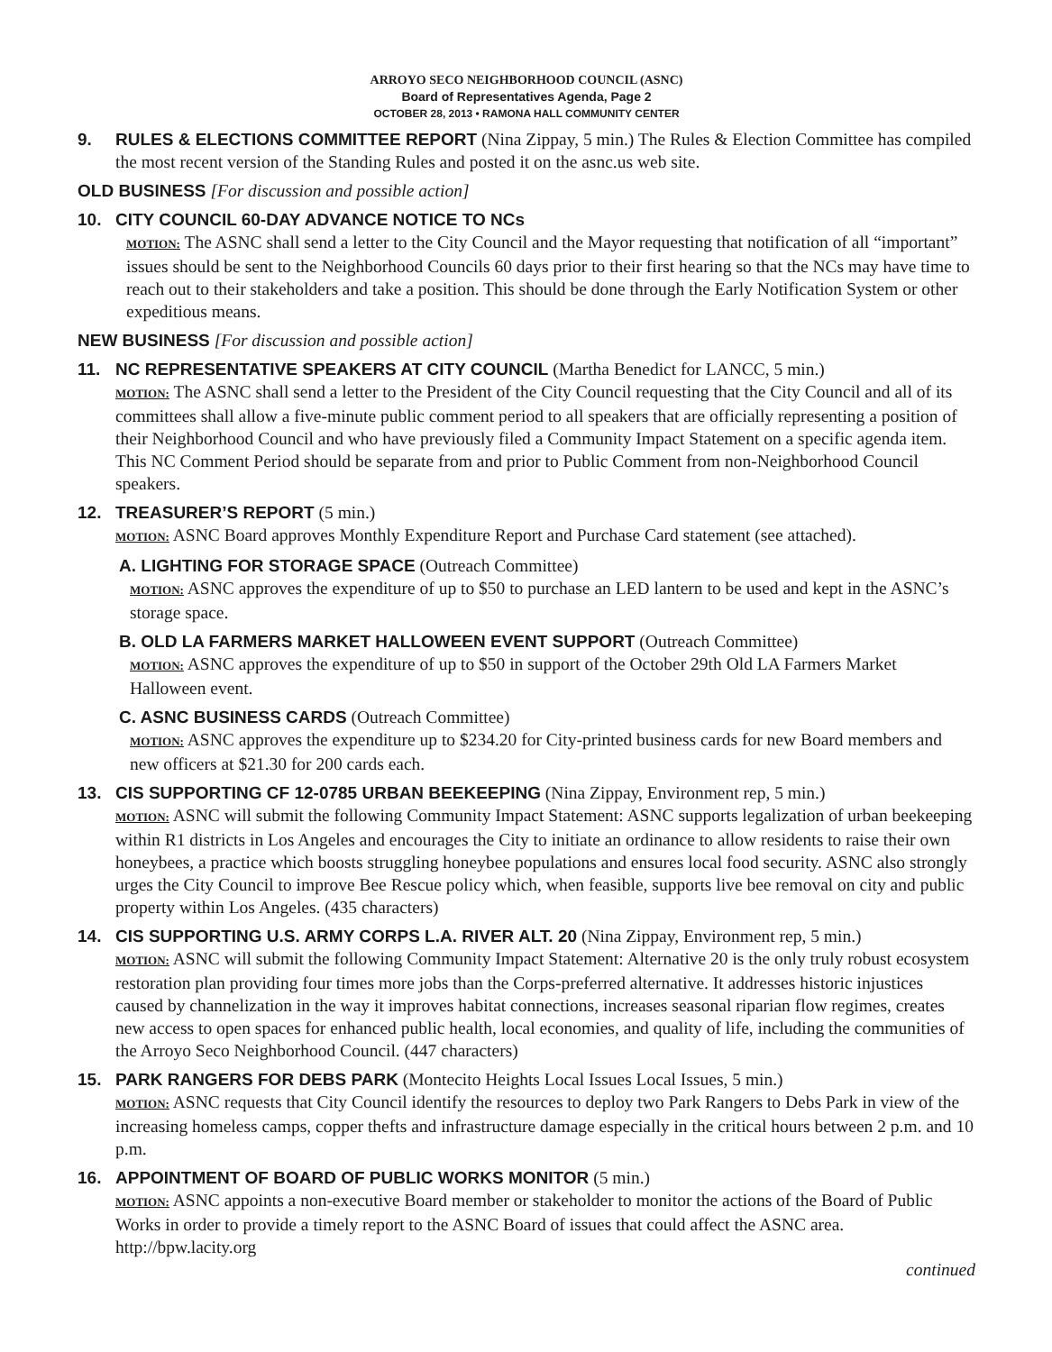ARROYO SECO NEIGHBORHOOD COUNCIL (ASNC)
Board of Representatives Agenda, Page 2
OCTOBER 28, 2013 • RAMONA HALL COMMUNITY CENTER
9. RULES & ELECTIONS COMMITTEE REPORT (Nina Zippay, 5 min.) The Rules & Election Committee has compiled the most recent version of the Standing Rules and posted it on the asnc.us web site.
OLD BUSINESS [For discussion and possible action]
10. CITY COUNCIL 60-DAY ADVANCE NOTICE TO NCs
MOTION: The ASNC shall send a letter to the City Council and the Mayor requesting that notification of all “important” issues should be sent to the Neighborhood Councils 60 days prior to their first hearing so that the NCs may have time to reach out to their stakeholders and take a position. This should be done through the Early Notification System or other expeditious means.
NEW BUSINESS [For discussion and possible action]
11. NC REPRESENTATIVE SPEAKERS AT CITY COUNCIL (Martha Benedict for LANCC, 5 min.)
MOTION: The ASNC shall send a letter to the President of the City Council requesting that the City Council and all of its committees shall allow a five-minute public comment period to all speakers that are officially representing a position of their Neighborhood Council and who have previously filed a Community Impact Statement on a specific agenda item. This NC Comment Period should be separate from and prior to Public Comment from non-Neighborhood Council speakers.
12. TREASURER’S REPORT (5 min.)
MOTION: ASNC Board approves Monthly Expenditure Report and Purchase Card statement (see attached).
A. LIGHTING FOR STORAGE SPACE (Outreach Committee)
MOTION: ASNC approves the expenditure of up to $50 to purchase an LED lantern to be used and kept in the ASNC’s storage space.
B. OLD LA FARMERS MARKET HALLOWEEN EVENT SUPPORT (Outreach Committee)
MOTION: ASNC approves the expenditure of up to $50 in support of the October 29th Old LA Farmers Market Halloween event.
C. ASNC BUSINESS CARDS (Outreach Committee)
MOTION: ASNC approves the expenditure up to $234.20 for City-printed business cards for new Board members and new officers at $21.30 for 200 cards each.
13. CIS SUPPORTING CF 12-0785 URBAN BEEKEEPING (Nina Zippay, Environment rep, 5 min.)
MOTION: ASNC will submit the following Community Impact Statement: ASNC supports legalization of urban beekeeping within R1 districts in Los Angeles and encourages the City to initiate an ordinance to allow residents to raise their own honeybees, a practice which boosts struggling honeybee populations and ensures local food security. ASNC also strongly urges the City Council to improve Bee Rescue policy which, when feasible, supports live bee removal on city and public property within Los Angeles. (435 characters)
14. CIS SUPPORTING U.S. ARMY CORPS L.A. RIVER ALT. 20 (Nina Zippay, Environment rep, 5 min.)
MOTION: ASNC will submit the following Community Impact Statement: Alternative 20 is the only truly robust ecosystem restoration plan providing four times more jobs than the Corps-preferred alternative. It addresses historic injustices caused by channelization in the way it improves habitat connections, increases seasonal riparian flow regimes, creates new access to open spaces for enhanced public health, local economies, and quality of life, including the communities of the Arroyo Seco Neighborhood Council. (447 characters)
15. PARK RANGERS FOR DEBS PARK (Montecito Heights Local Issues Local Issues, 5 min.)
MOTION: ASNC requests that City Council identify the resources to deploy two Park Rangers to Debs Park in view of the increasing homeless camps, copper thefts and infrastructure damage especially in the critical hours between 2 p.m. and 10 p.m.
16. APPOINTMENT OF BOARD OF PUBLIC WORKS MONITOR (5 min.)
MOTION: ASNC appoints a non-executive Board member or stakeholder to monitor the actions of the Board of Public Works in order to provide a timely report to the ASNC Board of issues that could affect the ASNC area. http://bpw.lacity.org
continued